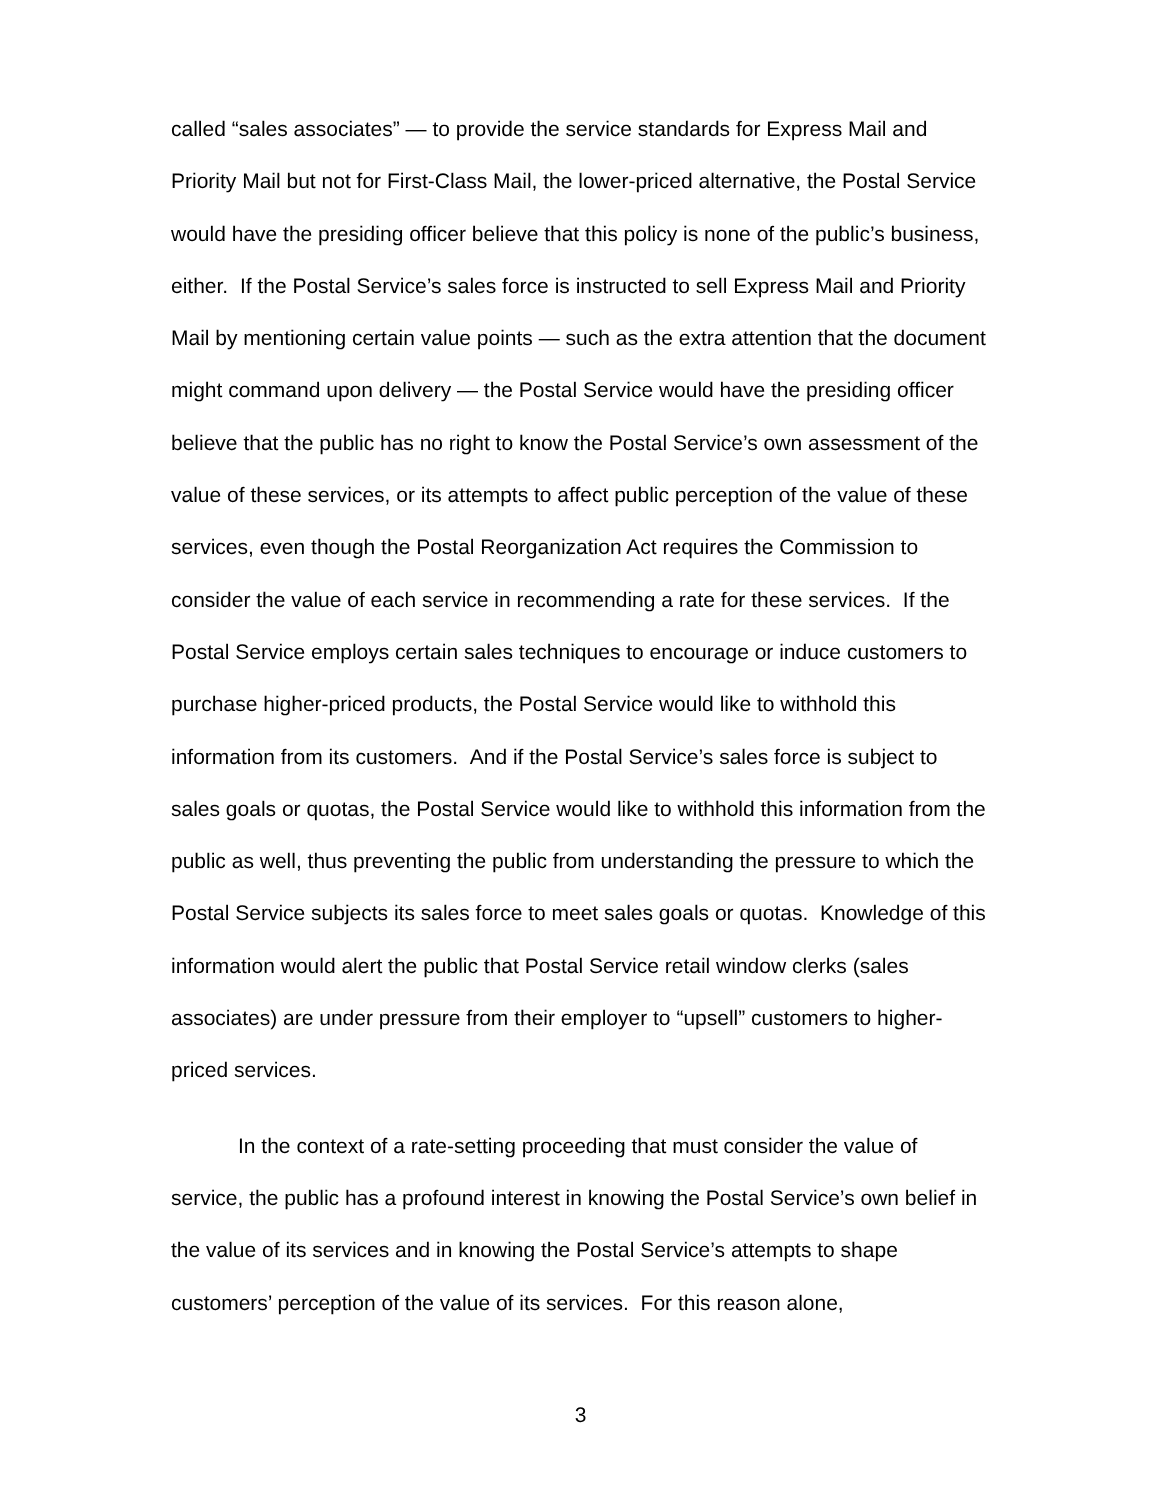called “sales associates” — to provide the service standards for Express Mail and Priority Mail but not for First-Class Mail, the lower-priced alternative, the Postal Service would have the presiding officer believe that this policy is none of the public’s business, either. If the Postal Service’s sales force is instructed to sell Express Mail and Priority Mail by mentioning certain value points — such as the extra attention that the document might command upon delivery — the Postal Service would have the presiding officer believe that the public has no right to know the Postal Service’s own assessment of the value of these services, or its attempts to affect public perception of the value of these services, even though the Postal Reorganization Act requires the Commission to consider the value of each service in recommending a rate for these services. If the Postal Service employs certain sales techniques to encourage or induce customers to purchase higher-priced products, the Postal Service would like to withhold this information from its customers. And if the Postal Service’s sales force is subject to sales goals or quotas, the Postal Service would like to withhold this information from the public as well, thus preventing the public from understanding the pressure to which the Postal Service subjects its sales force to meet sales goals or quotas. Knowledge of this information would alert the public that Postal Service retail window clerks (sales associates) are under pressure from their employer to “upsell” customers to higher-priced services.
In the context of a rate-setting proceeding that must consider the value of service, the public has a profound interest in knowing the Postal Service’s own belief in the value of its services and in knowing the Postal Service’s attempts to shape customers’ perception of the value of its services. For this reason alone,
3